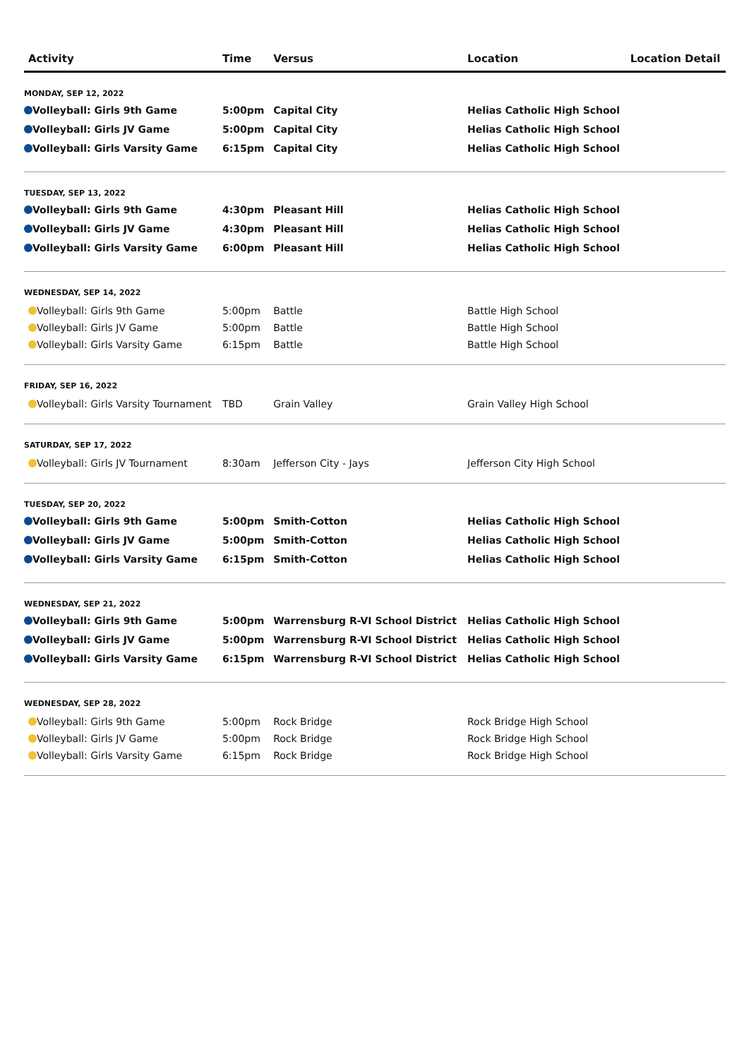| Activity | Time | Versus | Location | Location Detail |
| --- | --- | --- | --- | --- |
| MONDAY, SEP 12, 2022 | | | | |
| Volleyball: Girls 9th Game | 5:00pm | Capital City | Helias Catholic High School | |
| Volleyball: Girls JV Game | 5:00pm | Capital City | Helias Catholic High School | |
| Volleyball: Girls Varsity Game | 6:15pm | Capital City | Helias Catholic High School | |
| TUESDAY, SEP 13, 2022 | | | | |
| Volleyball: Girls 9th Game | 4:30pm | Pleasant Hill | Helias Catholic High School | |
| Volleyball: Girls JV Game | 4:30pm | Pleasant Hill | Helias Catholic High School | |
| Volleyball: Girls Varsity Game | 6:00pm | Pleasant Hill | Helias Catholic High School | |
| WEDNESDAY, SEP 14, 2022 | | | | |
| Volleyball: Girls 9th Game | 5:00pm | Battle | Battle High School | |
| Volleyball: Girls JV Game | 5:00pm | Battle | Battle High School | |
| Volleyball: Girls Varsity Game | 6:15pm | Battle | Battle High School | |
| FRIDAY, SEP 16, 2022 | | | | |
| Volleyball: Girls Varsity Tournament | TBD | Grain Valley | Grain Valley High School | |
| SATURDAY, SEP 17, 2022 | | | | |
| Volleyball: Girls JV Tournament | 8:30am | Jefferson City - Jays | Jefferson City High School | |
| TUESDAY, SEP 20, 2022 | | | | |
| Volleyball: Girls 9th Game | 5:00pm | Smith-Cotton | Helias Catholic High School | |
| Volleyball: Girls JV Game | 5:00pm | Smith-Cotton | Helias Catholic High School | |
| Volleyball: Girls Varsity Game | 6:15pm | Smith-Cotton | Helias Catholic High School | |
| WEDNESDAY, SEP 21, 2022 | | | | |
| Volleyball: Girls 9th Game | 5:00pm | Warrensburg R-VI School District | Helias Catholic High School | |
| Volleyball: Girls JV Game | 5:00pm | Warrensburg R-VI School District | Helias Catholic High School | |
| Volleyball: Girls Varsity Game | 6:15pm | Warrensburg R-VI School District | Helias Catholic High School | |
| WEDNESDAY, SEP 28, 2022 | | | | |
| Volleyball: Girls 9th Game | 5:00pm | Rock Bridge | Rock Bridge High School | |
| Volleyball: Girls JV Game | 5:00pm | Rock Bridge | Rock Bridge High School | |
| Volleyball: Girls Varsity Game | 6:15pm | Rock Bridge | Rock Bridge High School | |